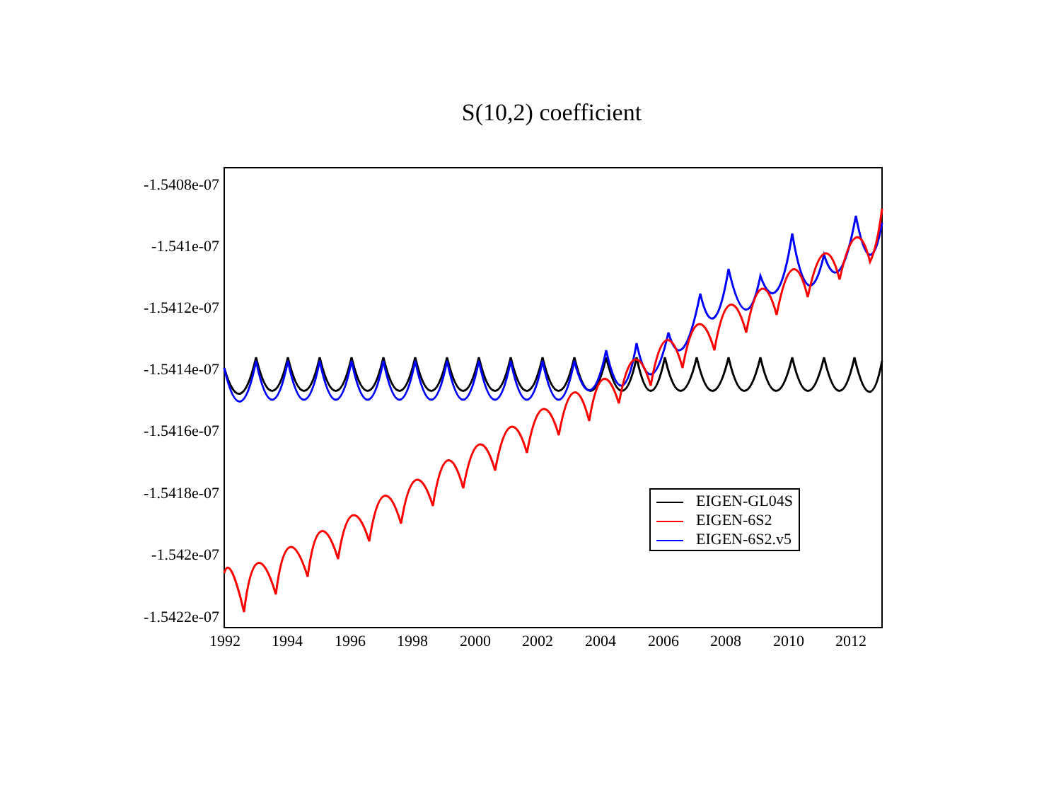S(10,2) coefficient
-1.5408e-07
-1.541e-07
-1.5412e-07
-1.5414e-07
-1.5416e-07
-1.5418e-07
-1.542e-07
-1.5422e-07
1992 1994 1996 1998 2000 2002 2004 2006 2008 2010 2012
EIGEN-GL04S
EIGEN-6S2
EIGEN-6S2.v5